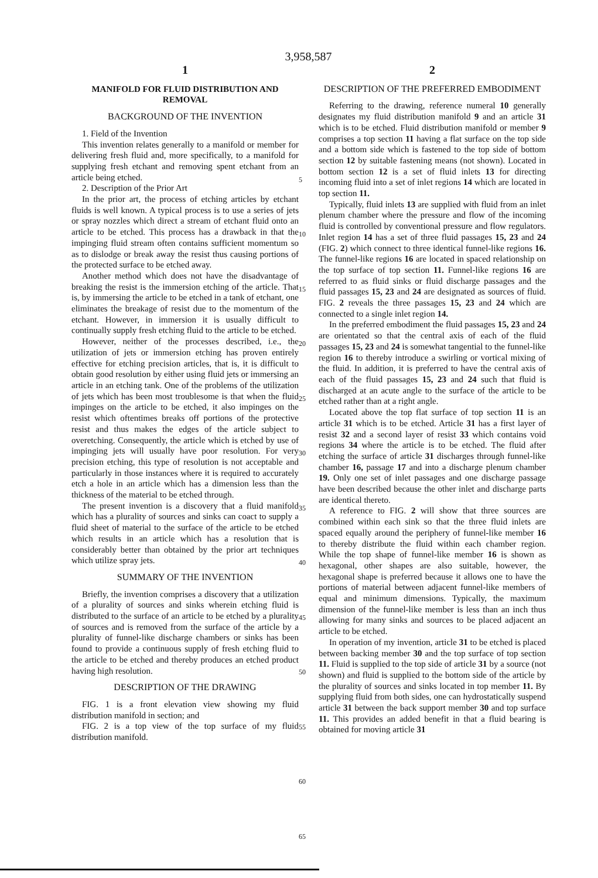3,958,587
1
MANIFOLD FOR FLUID DISTRIBUTION AND REMOVAL
BACKGROUND OF THE INVENTION
1. Field of the Invention
This invention relates generally to a manifold or member for delivering fresh fluid and, more specifically, to a manifold for supplying fresh etchant and removing spent etchant from an article being etched.
2. Description of the Prior Art
In the prior art, the process of etching articles by etchant fluids is well known. A typical process is to use a series of jets or spray nozzles which direct a stream of etchant fluid onto an article to be etched. This process has a drawback in that the impinging fluid stream often contains sufficient momentum so as to dislodge or break away the resist thus causing portions of the protected surface to be etched away.
Another method which does not have the disadvantage of breaking the resist is the immersion etching of the article. That is, by immersing the article to be etched in a tank of etchant, one eliminates the breakage of resist due to the momentum of the etchant. However, in immersion it is usually difficult to continually supply fresh etching fluid to the article to be etched.
However, neither of the processes described, i.e., the utilization of jets or immersion etching has proven entirely effective for etching precision articles, that is, it is difficult to obtain good resolution by either using fluid jets or immersing an article in an etching tank. One of the problems of the utilization of jets which has been most troublesome is that when the fluid impinges on the article to be etched, it also impinges on the resist which oftentimes breaks off portions of the protective resist and thus makes the edges of the article subject to overetching. Consequently, the article which is etched by use of impinging jets will usually have poor resolution. For very precision etching, this type of resolution is not acceptable and particularly in those instances where it is required to accurately etch a hole in an article which has a dimension less than the thickness of the material to be etched through.
The present invention is a discovery that a fluid manifold which has a plurality of sources and sinks can coact to supply a fluid sheet of material to the surface of the article to be etched which results in an article which has a resolution that is considerably better than obtained by the prior art techniques which utilize spray jets.
SUMMARY OF THE INVENTION
Briefly, the invention comprises a discovery that a utilization of a plurality of sources and sinks wherein etching fluid is distributed to the surface of an article to be etched by a plurality of sources and is removed from the surface of the article by a plurality of funnel-like discharge chambers or sinks has been found to provide a continuous supply of fresh etching fluid to the article to be etched and thereby produces an etched product having high resolution.
DESCRIPTION OF THE DRAWING
FIG. 1 is a front elevation view showing my fluid distribution manifold in section; and
FIG. 2 is a top view of the top surface of my fluid distribution manifold.
5
10
15
20
25
30
35
40
45
50
55
60
65
2
DESCRIPTION OF THE PREFERRED EMBODIMENT
Referring to the drawing, reference numeral 10 generally designates my fluid distribution manifold 9 and an article 31 which is to be etched. Fluid distribution manifold or member 9 comprises a top section 11 having a flat surface on the top side and a bottom side which is fastened to the top side of bottom section 12 by suitable fastening means (not shown). Located in bottom section 12 is a set of fluid inlets 13 for directing incoming fluid into a set of inlet regions 14 which are located in top section 11.
Typically, fluid inlets 13 are supplied with fluid from an inlet plenum chamber where the pressure and flow of the incoming fluid is controlled by conventional pressure and flow regulators. Inlet region 14 has a set of three fluid passages 15, 23 and 24 (FIG. 2) which connect to three identical funnel-like regions 16. The funnel-like regions 16 are located in spaced relationship on the top surface of top section 11. Funnel-like regions 16 are referred to as fluid sinks or fluid discharge passages and the fluid passages 15, 23 and 24 are designated as sources of fluid. FIG. 2 reveals the three passages 15, 23 and 24 which are connected to a single inlet region 14.
In the preferred embodiment the fluid passages 15, 23 and 24 are orientated so that the central axis of each of the fluid passages 15, 23 and 24 is somewhat tangential to the funnel-like region 16 to thereby introduce a swirling or vortical mixing of the fluid. In addition, it is preferred to have the central axis of each of the fluid passages 15, 23 and 24 such that fluid is discharged at an acute angle to the surface of the article to be etched rather than at a right angle.
Located above the top flat surface of top section 11 is an article 31 which is to be etched. Article 31 has a first layer of resist 32 and a second layer of resist 33 which contains void regions 34 where the article is to be etched. The fluid after etching the surface of article 31 discharges through funnel-like chamber 16, passage 17 and into a discharge plenum chamber 19. Only one set of inlet passages and one discharge passage have been described because the other inlet and discharge parts are identical thereto.
A reference to FIG. 2 will show that three sources are combined within each sink so that the three fluid inlets are spaced equally around the periphery of funnel-like member 16 to thereby distribute the fluid within each chamber region. While the top shape of funnel-like member 16 is shown as hexagonal, other shapes are also suitable, however, the hexagonal shape is preferred because it allows one to have the portions of material between adjacent funnel-like members of equal and minimum dimensions. Typically, the maximum dimension of the funnel-like member is less than an inch thus allowing for many sinks and sources to be placed adjacent an article to be etched.
In operation of my invention, article 31 to be etched is placed between backing member 30 and the top surface of top section 11. Fluid is supplied to the top side of article 31 by a source (not shown) and fluid is supplied to the bottom side of the article by the plurality of sources and sinks located in top member 11. By supplying fluid from both sides, one can hydrostatically suspend article 31 between the back support member 30 and top surface 11. This provides an added benefit in that a fluid bearing is obtained for moving article 31